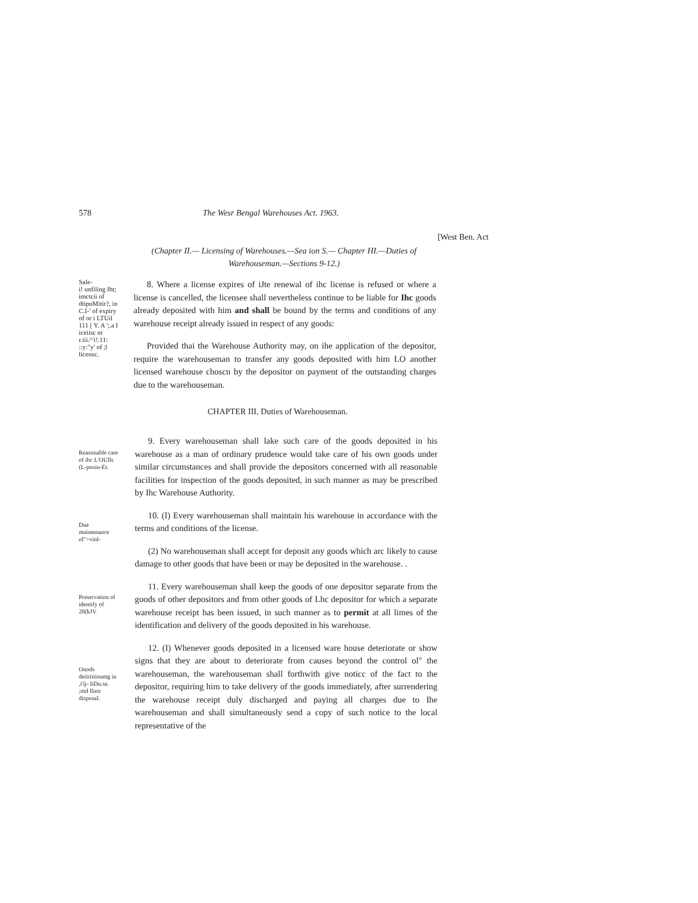578 The Wesr Bengal Warehouses Act. 1963.
[West Ben. Act
(Chapter II.— Licensing of Warehouses.—Sea ion S.— Chapter HI.—Duties of Warehouseman.—Sections 9-12.)
Sale-
i! unfiling Iht; imctcii of dtipuMitir?, in C.I-' of expiry of or i LTUil 111 [ Y. A ';.a I iceiisc nr r.iii.^'i!.11: ::y:"y' of ;l licensc.
8. Where a license expires of iJte renewal of ihc license is refused or where a license is cancelled, the licensee shall nevertheless continue to be liable for Ihc goods already deposited with him and shall be bound by the terms and conditions of any warehouse receipt already issued in respect of any goods:
Provided thai the Warehouse Authority may, on ihe application of the depositor, require the warehouseman to transfer any goods deposited with him LO another licensed warehouse choscn by the depositor on payment of the outstanding charges due to the warehouseman.
CHAPTER III. Duties of Warehouseman.
Reasonable care of ihc L'OUlls (L-pnsiu-Et.
Due maintenance ol">vinl-
Preservation ol identify of 20(kJV
Onods deiiriitinumg in ,i'ij- IiDu.se. ;md llieir disposal.
9. Every warehouseman shall lake such care of the goods deposited in his warehouse as a man of ordinary prudence would take care of his own goods under similar circumstances and shall provide the depositors concerned with all reasonable facilities for inspection of the goods deposited, in such manner as may be prescribed by Ihc Warehouse Authority.
10. (I) Every warehouseman shall maintain his warehouse in accordance with the terms and conditions of the license.
(2) No warehouseman shall accept for deposit any goods which arc likely to cause damage to other goods that have been or may be deposited in the warehouse. .
11. Every warehouseman shall keep the goods of one depositor separate from the goods of other depositors and from other goods of Lhc depositor for which a separate warehouse receipt has been issued, in such manner as to permit at all limes of the identification and delivery of the goods deposited in his warehouse.
12. (I) Whenever goods deposited in a licensed ware house deteriorate or show signs that they are about to deteriorate from causes beyond the control ol" the warehouseman, the warehouseman shall forthwith give noticc of the fact to the depositor, requiring him to take delivery of the goods immediately, after surrendering the warehouse receipt duly discharged and paying all charges due to Ihe warehouseman and shall simultaneously send a copy of such notice to the local representative of the